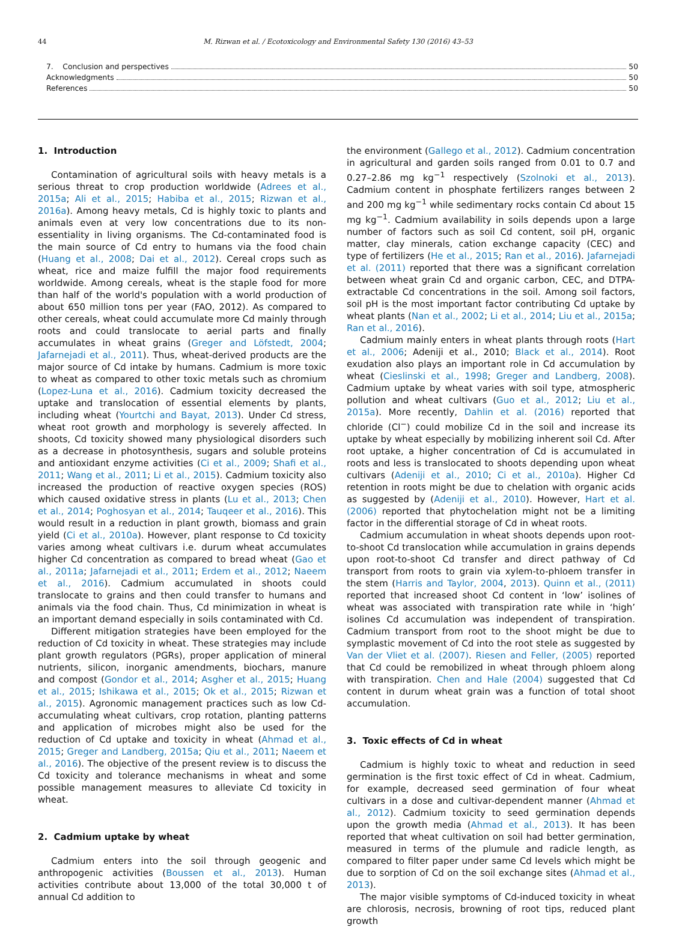44 M. Rizwan et al. / Ecotoxicology and Environmental Safety 130 (2016) 43–53
7. Conclusion and perspectives 50
Acknowledgments 50
References 50
1. Introduction
Contamination of agricultural soils with heavy metals is a serious threat to crop production worldwide (Adrees et al., 2015a; Ali et al., 2015; Habiba et al., 2015; Rizwan et al., 2016a). Among heavy metals, Cd is highly toxic to plants and animals even at very low concentrations due to its non-essentiality in living organisms. The Cd-contaminated food is the main source of Cd entry to humans via the food chain (Huang et al., 2008; Dai et al., 2012). Cereal crops such as wheat, rice and maize fulfill the major food requirements worldwide. Among cereals, wheat is the staple food for more than half of the world's population with a world production of about 650 million tons per year (FAO, 2012). As compared to other cereals, wheat could accumulate more Cd mainly through roots and could translocate to aerial parts and finally accumulates in wheat grains (Greger and Löfstedt, 2004; Jafarnejadi et al., 2011). Thus, wheat-derived products are the major source of Cd intake by humans. Cadmium is more toxic to wheat as compared to other toxic metals such as chromium (Lopez-Luna et al., 2016). Cadmium toxicity decreased the uptake and translocation of essential elements by plants, including wheat (Yourtchi and Bayat, 2013). Under Cd stress, wheat root growth and morphology is severely affected. In shoots, Cd toxicity showed many physiological disorders such as a decrease in photosynthesis, sugars and soluble proteins and antioxidant enzyme activities (Ci et al., 2009; Shafi et al., 2011; Wang et al., 2011; Li et al., 2015). Cadmium toxicity also increased the production of reactive oxygen species (ROS) which caused oxidative stress in plants (Lu et al., 2013; Chen et al., 2014; Poghosyan et al., 2014; Tauqeer et al., 2016). This would result in a reduction in plant growth, biomass and grain yield (Ci et al., 2010a). However, plant response to Cd toxicity varies among wheat cultivars i.e. durum wheat accumulates higher Cd concentration as compared to bread wheat (Gao et al., 2011a; Jafarnejadi et al., 2011; Erdem et al., 2012; Naeem et al., 2016). Cadmium accumulated in shoots could translocate to grains and then could transfer to humans and animals via the food chain. Thus, Cd minimization in wheat is an important demand especially in soils contaminated with Cd.
Different mitigation strategies have been employed for the reduction of Cd toxicity in wheat. These strategies may include plant growth regulators (PGRs), proper application of mineral nutrients, silicon, inorganic amendments, biochars, manure and compost (Gondor et al., 2014; Asgher et al., 2015; Huang et al., 2015; Ishikawa et al., 2015; Ok et al., 2015; Rizwan et al., 2015). Agronomic management practices such as low Cd-accumulating wheat cultivars, crop rotation, planting patterns and application of microbes might also be used for the reduction of Cd uptake and toxicity in wheat (Ahmad et al., 2015; Greger and Landberg, 2015a; Qiu et al., 2011; Naeem et al., 2016). The objective of the present review is to discuss the Cd toxicity and tolerance mechanisms in wheat and some possible management measures to alleviate Cd toxicity in wheat.
2. Cadmium uptake by wheat
Cadmium enters into the soil through geogenic and anthropogenic activities (Boussen et al., 2013). Human activities contribute about 13,000 of the total 30,000 t of annual Cd addition to
the environment (Gallego et al., 2012). Cadmium concentration in agricultural and garden soils ranged from 0.01 to 0.7 and 0.27–2.86 mg kg<sup>−1</sup> respectively (Szolnoki et al., 2013). Cadmium content in phosphate fertilizers ranges between 2 and 200 mg kg<sup>−1</sup> while sedimentary rocks contain Cd about 15 mg kg<sup>−1</sup>. Cadmium availability in soils depends upon a large number of factors such as soil Cd content, soil pH, organic matter, clay minerals, cation exchange capacity (CEC) and type of fertilizers (He et al., 2015; Ran et al., 2016). Jafarnejadi et al. (2011) reported that there was a significant correlation between wheat grain Cd and organic carbon, CEC, and DTPA-extractable Cd concentrations in the soil. Among soil factors, soil pH is the most important factor contributing Cd uptake by wheat plants (Nan et al., 2002; Li et al., 2014; Liu et al., 2015a; Ran et al., 2016).
Cadmium mainly enters in wheat plants through roots (Hart et al., 2006; Adeniji et al., 2010; Black et al., 2014). Root exudation also plays an important role in Cd accumulation by wheat (Cieslinski et al., 1998; Greger and Landberg, 2008). Cadmium uptake by wheat varies with soil type, atmospheric pollution and wheat cultivars (Guo et al., 2012; Liu et al., 2015a). More recently, Dahlin et al. (2016) reported that chloride (Cl<sup>−</sup>) could mobilize Cd in the soil and increase its uptake by wheat especially by mobilizing inherent soil Cd. After root uptake, a higher concentration of Cd is accumulated in roots and less is translocated to shoots depending upon wheat cultivars (Adeniji et al., 2010; Ci et al., 2010a). Higher Cd retention in roots might be due to chelation with organic acids as suggested by (Adeniji et al., 2010). However, Hart et al. (2006) reported that phytochelation might not be a limiting factor in the differential storage of Cd in wheat roots.
Cadmium accumulation in wheat shoots depends upon root-to-shoot Cd translocation while accumulation in grains depends upon root-to-shoot Cd transfer and direct pathway of Cd transport from roots to grain via xylem-to-phloem transfer in the stem (Harris and Taylor, 2004, 2013). Quinn et al., (2011) reported that increased shoot Cd content in ‘low’ isolines of wheat was associated with transpiration rate while in ‘high’ isolines Cd accumulation was independent of transpiration. Cadmium transport from root to the shoot might be due to symplastic movement of Cd into the root stele as suggested by Van der Vliet et al. (2007). Riesen and Feller, (2005) reported that Cd could be remobilized in wheat through phloem along with transpiration. Chen and Hale (2004) suggested that Cd content in durum wheat grain was a function of total shoot accumulation.
3. Toxic effects of Cd in wheat
Cadmium is highly toxic to wheat and reduction in seed germination is the first toxic effect of Cd in wheat. Cadmium, for example, decreased seed germination of four wheat cultivars in a dose and cultivar-dependent manner (Ahmad et al., 2012). Cadmium toxicity to seed germination depends upon the growth media (Ahmad et al., 2013). It has been reported that wheat cultivation on soil had better germination, measured in terms of the plumule and radicle length, as compared to filter paper under same Cd levels which might be due to sorption of Cd on the soil exchange sites (Ahmad et al., 2013).
The major visible symptoms of Cd-induced toxicity in wheat are chlorosis, necrosis, browning of root tips, reduced plant growth